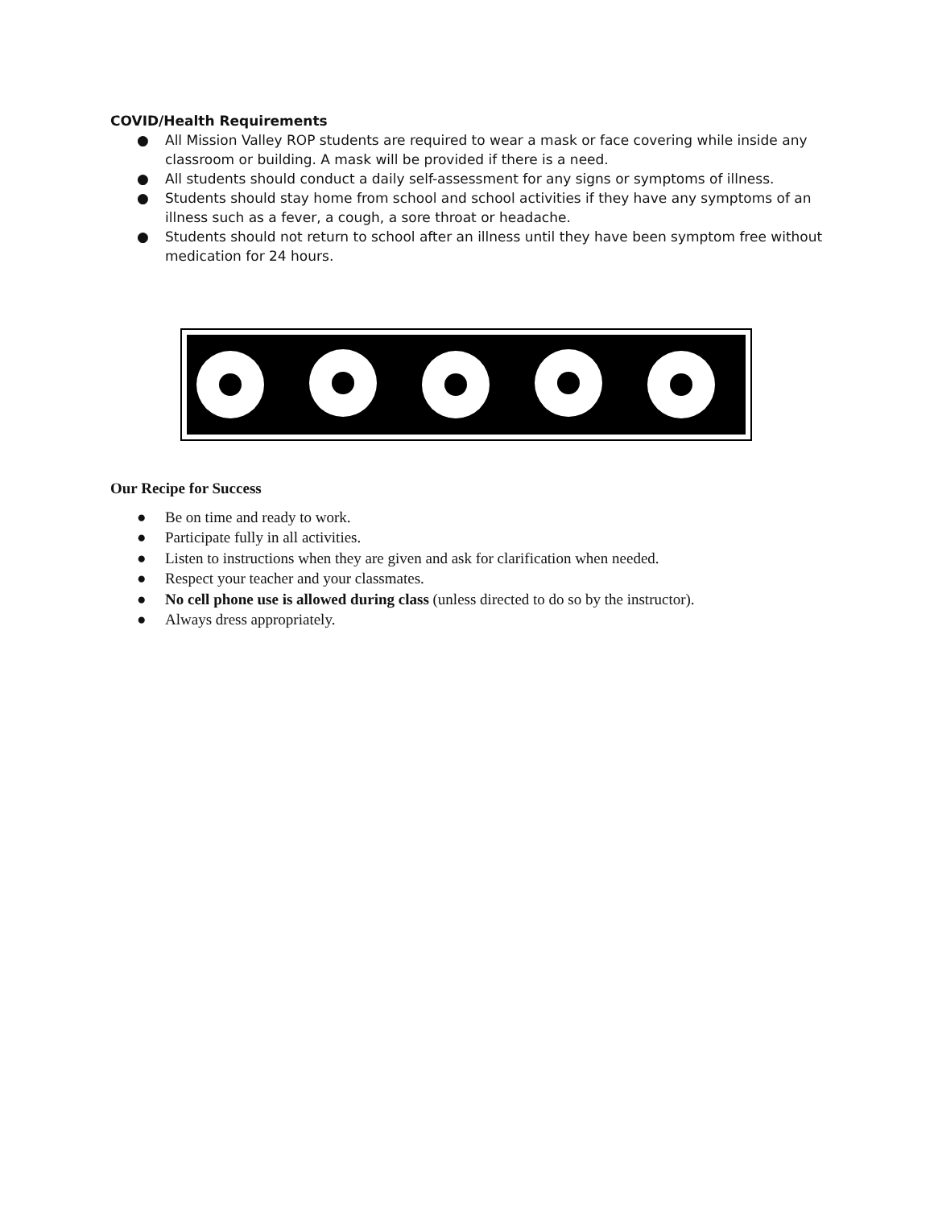COVID/Health Requirements
● All Mission Valley ROP students are required to wear a mask or face covering while inside any classroom or building. A mask will be provided if there is a need.
● All students should conduct a daily self-assessment for any signs or symptoms of illness.
● Students should stay home from school and school activities if they have any symptoms of an illness such as a fever, a cough, a sore throat or headache.
● Students should not return to school after an illness until they have been symptom free without medication for 24 hours.
Our Recipe for Success
● Be on time and ready to work.
● Participate fully in all activities.
● Listen to instructions when they are given and ask for clarification when needed.
● Respect your teacher and your classmates.
● No cell phone use is allowed during class (unless directed to do so by the instructor).
● Always dress appropriately.